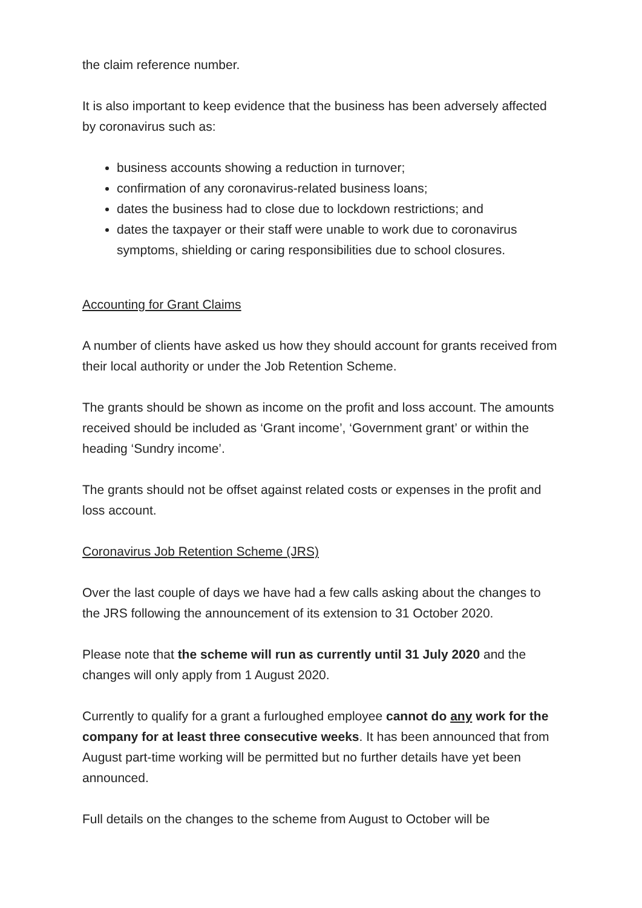the claim reference number.
It is also important to keep evidence that the business has been adversely affected by coronavirus such as:
business accounts showing a reduction in turnover;
confirmation of any coronavirus-related business loans;
dates the business had to close due to lockdown restrictions; and
dates the taxpayer or their staff were unable to work due to coronavirus symptoms, shielding or caring responsibilities due to school closures.
Accounting for Grant Claims
A number of clients have asked us how they should account for grants received from their local authority or under the Job Retention Scheme.
The grants should be shown as income on the profit and loss account. The amounts received should be included as ‘Grant income’, ‘Government grant’ or within the heading ‘Sundry income’.
The grants should not be offset against related costs or expenses in the profit and loss account.
Coronavirus Job Retention Scheme (JRS)
Over the last couple of days we have had a few calls asking about the changes to the JRS following the announcement of its extension to 31 October 2020.
Please note that the scheme will run as currently until 31 July 2020 and the changes will only apply from 1 August 2020.
Currently to qualify for a grant a furloughed employee cannot do any work for the company for at least three consecutive weeks. It has been announced that from August part-time working will be permitted but no further details have yet been announced.
Full details on the changes to the scheme from August to October will be